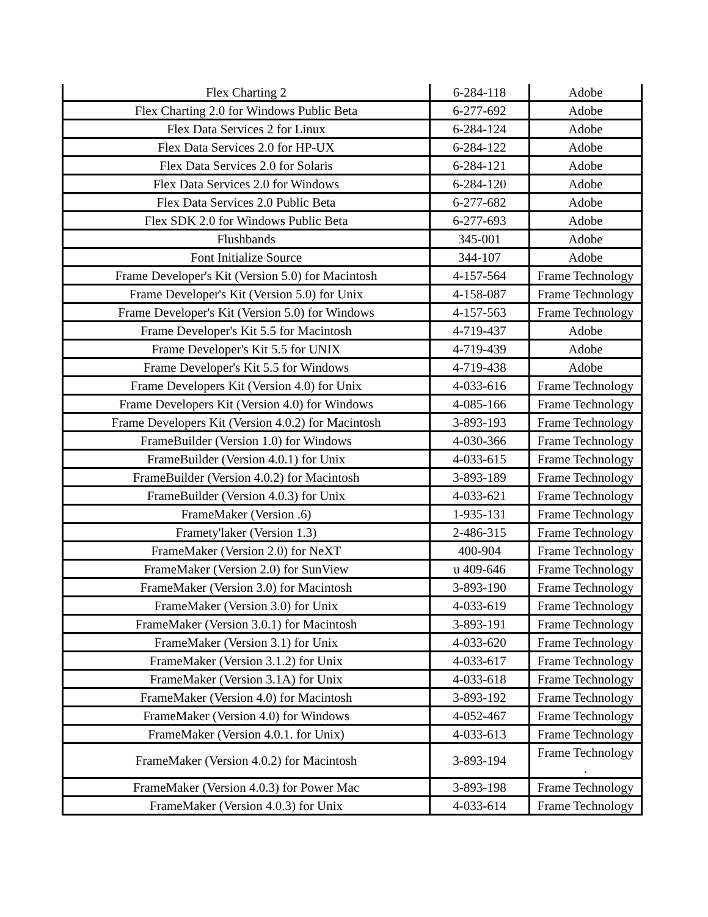| Flex Charting 2 | 6-284-118 | Adobe |
| Flex Charting 2.0 for Windows Public Beta | 6-277-692 | Adobe |
| Flex Data Services 2 for Linux | 6-284-124 | Adobe |
| Flex Data Services 2.0 for HP-UX | 6-284-122 | Adobe |
| Flex Data Services 2.0 for Solaris | 6-284-121 | Adobe |
| Flex Data Services 2.0 for Windows | 6-284-120 | Adobe |
| Flex Data Services 2.0 Public Beta | 6-277-682 | Adobe |
| Flex SDK 2.0 for Windows Public Beta | 6-277-693 | Adobe |
| Flushbands | 345-001 | Adobe |
| Font Initialize Source | 344-107 | Adobe |
| Frame Developer's Kit (Version 5.0) for Macintosh | 4-157-564 | Frame Technology |
| Frame Developer's Kit (Version 5.0) for Unix | 4-158-087 | Frame Technology |
| Frame Developer's Kit (Version 5.0) for Windows | 4-157-563 | Frame Technology |
| Frame Developer's Kit 5.5 for Macintosh | 4-719-437 | Adobe |
| Frame Developer's Kit 5.5 for UNIX | 4-719-439 | Adobe |
| Frame Developer's Kit 5.5 for Windows | 4-719-438 | Adobe |
| Frame Developers Kit (Version 4.0) for Unix | 4-033-616 | Frame Technology |
| Frame Developers Kit (Version 4.0) for Windows | 4-085-166 | Frame Technology |
| Frame Developers Kit (Version 4.0.2) for Macintosh | 3-893-193 | Frame Technology |
| FrameBuilder (Version 1.0) for Windows | 4-030-366 | Frame Technology |
| FrameBuilder (Version 4.0.1) for Unix | 4-033-615 | Frame Technology |
| FrameBuilder (Version 4.0.2) for Macintosh | 3-893-189 | Frame Technology |
| FrameBuilder (Version 4.0.3) for Unix | 4-033-621 | Frame Technology |
| FrameMaker (Version .6) | 1-935-131 | Frame Technology |
| Framety'laker (Version 1.3) | 2-486-315 | Frame Technology |
| FrameMaker (Version 2.0) for NeXT | 400-904 | Frame Technology |
| FrameMaker (Version 2.0) for SunView | u 409-646 | Frame Technology |
| FrameMaker (Version 3.0) for Macintosh | 3-893-190 | Frame Technology |
| FrameMaker (Version 3.0) for Unix | 4-033-619 | Frame Technology |
| FrameMaker (Version 3.0.1) for Macintosh | 3-893-191 | Frame Technology |
| FrameMaker (Version 3.1) for Unix | 4-033-620 | Frame Technology |
| FrameMaker (Version 3.1.2) for Unix | 4-033-617 | Frame Technology |
| FrameMaker (Version 3.1A) for Unix | 4-033-618 | Frame Technology |
| FrameMaker (Version 4.0) for Macintosh | 3-893-192 | Frame Technology |
| FrameMaker (Version 4.0) for Windows | 4-052-467 | Frame Technology |
| FrameMaker (Version 4.0.1. for Unix) | 4-033-613 | Frame Technology |
| FrameMaker (Version 4.0.2) for Macintosh | 3-893-194 | Frame Technology . |
| FrameMaker (Version 4.0.3) for Power Mac | 3-893-198 | Frame Technology |
| FrameMaker (Version 4.0.3) for Unix | 4-033-614 | Frame Technology |